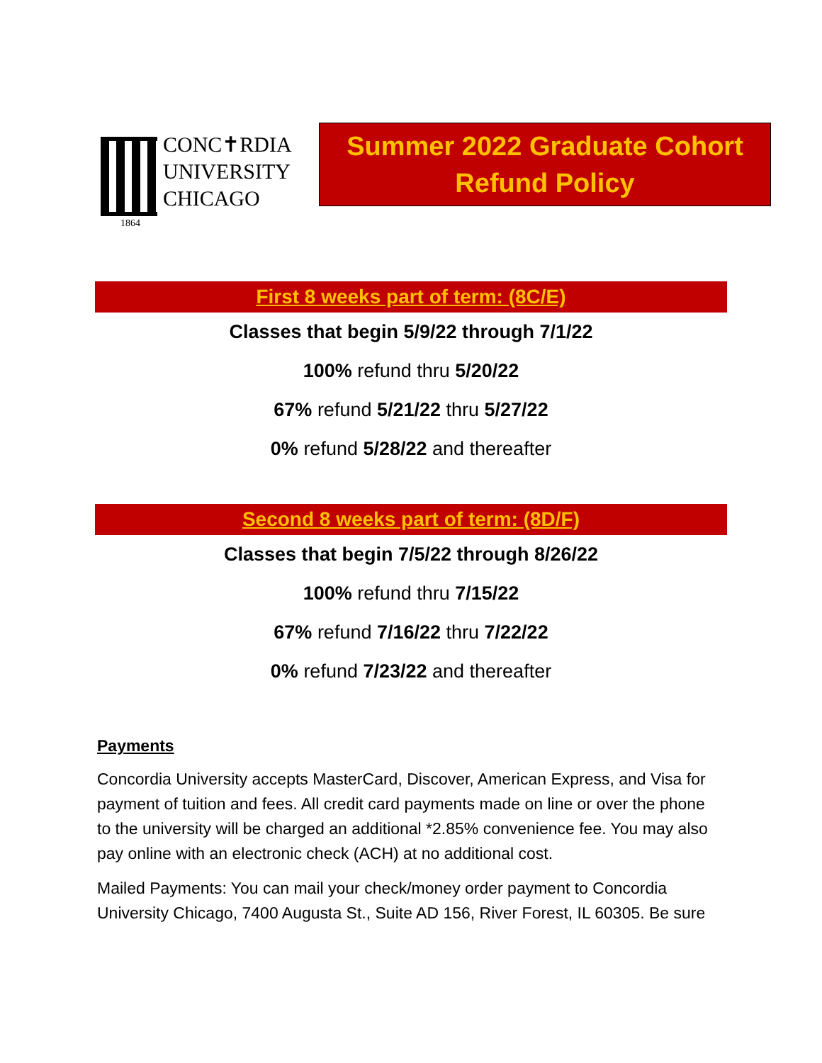CONC✝RDIA
UNIVERSITY
CHICAGO
1864
Summer 2022 Graduate Cohort
Refund Policy
First 8 weeks part of term: (8C/E)
Classes that begin 5/9/22 through 7/1/22
100% refund thru 5/20/22
67% refund 5/21/22 thru 5/27/22
0% refund 5/28/22 and thereafter
Second 8 weeks part of term: (8D/F)
Classes that begin 7/5/22 through 8/26/22
100% refund thru 7/15/22
67% refund 7/16/22 thru 7/22/22
0% refund 7/23/22 and thereafter
Payments
Concordia University accepts MasterCard, Discover, American Express, and Visa for payment of tuition and fees. All credit card payments made on line or over the phone to the university will be charged an additional *2.85% convenience fee. You may also pay online with an electronic check (ACH) at no additional cost.
Mailed Payments: You can mail your check/money order payment to Concordia University Chicago, 7400 Augusta St., Suite AD 156, River Forest, IL 60305. Be sure